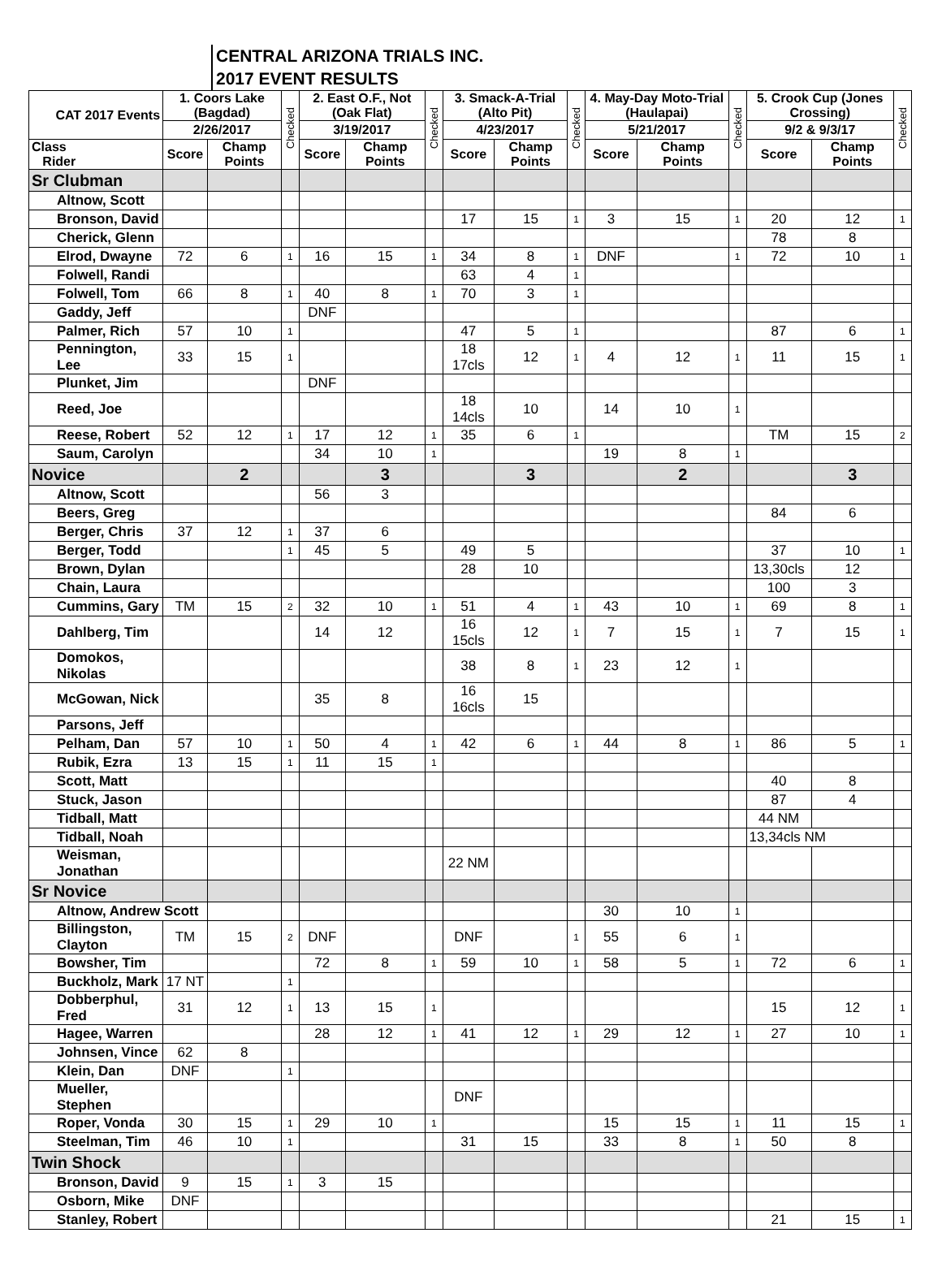CENTRAL ARIZONA TRIALS INC.
2017 EVENT RESULTS
| CAT 2017 Events | 1. Coors Lake (Bagdad) | | Checked | 2. East O.F., Not (Oak Flat) | | Checked | 3. Smack-A-Trial (Alto Pit) | | Checked | 4. May-Day Moto-Trial (Haulapai) | | Checked | 5. Crook Cup (Jones Crossing) | | Checked |
| --- | --- | --- | --- | --- | --- | --- | --- | --- | --- | --- | --- | --- | --- | --- | --- |
| | 2/26/2017 | | | 3/19/2017 | | | 4/23/2017 | | | 5/21/2017 | | | 9/2 & 9/3/17 | | |
| Class Rider | Score | Champ Points | | Score | Champ Points | | Score | Champ Points | | Score | Champ Points | | Score | Champ Points | |
| Sr Clubman | | | | | | | | | | | | | | | |
| Altnow, Scott | | | | | | | | | | | | | | | |
| Bronson, David | | | | | | | 17 | 15 | 1 | 3 | 15 | 1 | 20 | 12 | 1 |
| Cherick, Glenn | | | | | | | | | | | | | 78 | 8 | |
| Elrod, Dwayne | 72 | 6 | 1 | 16 | 15 | 1 | 34 | 8 | 1 | DNF | | 1 | 72 | 10 | 1 |
| Folwell, Randi | | | | | | | 63 | 4 | 1 | | | | | | |
| Folwell, Tom | 66 | 8 | 1 | 40 | 8 | 1 | 70 | 3 | 1 | | | | | | |
| Gaddy, Jeff | | | | DNF | | | | | | | | | | | |
| Palmer, Rich | 57 | 10 | 1 | | | | 47 | 5 | 1 | | | | 87 | 6 | 1 |
| Pennington, Lee | 33 | 15 | 1 | | | | 18 17cls | 12 | 1 | 4 | 12 | 1 | 11 | 15 | 1 |
| Plunket, Jim | | | | DNF | | | | | | | | | | | |
| Reed, Joe | | | | | | | 18 14cls | 10 | | 14 | 10 | 1 | | | |
| Reese, Robert | 52 | 12 | 1 | 17 | 12 | 1 | 35 | 6 | 1 | | | | TM | 15 | 2 |
| Saum, Carolyn | | | | 34 | 10 | 1 | | | | 19 | 8 | 1 | | | |
| Novice | | 2 | | | 3 | | | 3 | | | 2 | | | 3 | |
| Altnow, Scott | | | | 56 | 3 | | | | | | | | | | |
| Beers, Greg | | | | | | | | | | | | | 84 | 6 | |
| Berger, Chris | 37 | 12 | 1 | 37 | 6 | | | | | | | | | | |
| Berger, Todd | | | 1 | 45 | 5 | | 49 | 5 | | | | | 37 | 10 | 1 |
| Brown, Dylan | | | | | | | 28 | 10 | | | | | 13,30cls | 12 | |
| Chain, Laura | | | | | | | | | | | | | 100 | 3 | |
| Cummins, Gary | TM | 15 | 2 | 32 | 10 | 1 | 51 | 4 | 1 | 43 | 10 | 1 | 69 | 8 | 1 |
| Dahlberg, Tim | | | | 14 | 12 | | 16 15cls | 12 | 1 | 7 | 15 | 1 | 7 | 15 | 1 |
| Domokos, Nikolas | | | | | | | 38 | 8 | 1 | 23 | 12 | 1 | | | |
| McGowan, Nick | | | | 35 | 8 | | 16 16cls | 15 | | | | | | | |
| Parsons, Jeff | | | | | | | | | | | | | | | |
| Pelham, Dan | 57 | 10 | 1 | 50 | 4 | 1 | 42 | 6 | 1 | 44 | 8 | 1 | 86 | 5 | 1 |
| Rubik, Ezra | 13 | 15 | 1 | 11 | 15 | 1 | | | | | | | | | |
| Scott, Matt | | | | | | | | | | | | | 40 | 8 | |
| Stuck, Jason | | | | | | | | | | | | | 87 | 4 | |
| Tidball, Matt | | | | | | | | | | | | | 44 NM | | |
| Tidball, Noah | | | | | | | | | | | | | 13,34cls NM | | |
| Weisman, Jonathan | | | | | | | 22 NM | | | | | | | | |
| Sr Novice | | | | | | | | | | | | | | | |
| Altnow, Andrew Scott | | | | | | | | | | 30 | 10 | 1 | | | |
| Billingston, Clayton | TM | 15 | 2 | DNF | | | DNF | | 1 | 55 | 6 | 1 | | | |
| Bowsher, Tim | | | | 72 | 8 | 1 | 59 | 10 | 1 | 58 | 5 | 1 | 72 | 6 | 1 |
| Buckholz, Mark | 17 NT | | 1 | | | | | | | | | | | | |
| Dobberphul, Fred | 31 | 12 | 1 | 13 | 15 | 1 | | | | | | | 15 | 12 | 1 |
| Hagee, Warren | | | | 28 | 12 | 1 | 41 | 12 | 1 | 29 | 12 | 1 | 27 | 10 | 1 |
| Johnsen, Vince | 62 | 8 | | | | | | | | | | | | | |
| Klein, Dan | DNF | | 1 | | | | | | | | | | | | |
| Mueller, Stephen | | | | | | | DNF | | | | | | | | |
| Roper, Vonda | 30 | 15 | 1 | 29 | 10 | 1 | | | | 15 | 15 | 1 | 11 | 15 | 1 |
| Steelman, Tim | 46 | 10 | 1 | | | | 31 | 15 | | 33 | 8 | 1 | 50 | 8 | |
| Twin Shock | | | | | | | | | | | | | | | |
| Bronson, David | 9 | 15 | 1 | 3 | 15 | | | | | | | | | | |
| Osborn, Mike | DNF | | | | | | | | | | | | | | |
| Stanley, Robert | | | | | | | | | | | | | 21 | 15 | 1 |